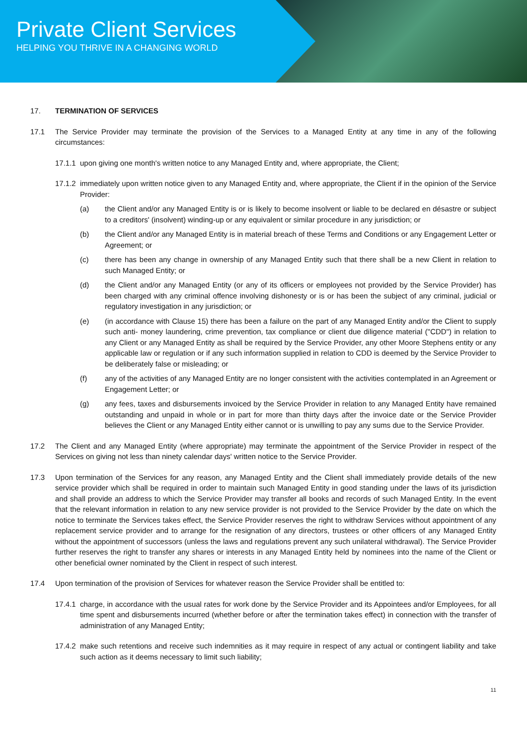Private Client Services
HELPING YOU THRIVE IN A CHANGING WORLD
17. TERMINATION OF SERVICES
17.1 The Service Provider may terminate the provision of the Services to a Managed Entity at any time in any of the following circumstances:
17.1.1
upon giving one month's written notice to any Managed Entity and, where appropriate, the Client;
17.1.2
immediately upon written notice given to any Managed Entity and, where appropriate, the Client if in the opinion of the Service Provider:
(a) the Client and/or any Managed Entity is or is likely to become insolvent or liable to be declared en désastre or subject to a creditors' (insolvent) winding-up or any equivalent or similar procedure in any jurisdiction; or
(b) the Client and/or any Managed Entity is in material breach of these Terms and Conditions or any Engagement Letter or Agreement; or
(c) there has been any change in ownership of any Managed Entity such that there shall be a new Client in relation to such Managed Entity; or
(d) the Client and/or any Managed Entity (or any of its officers or employees not provided by the Service Provider) has been charged with any criminal offence involving dishonesty or is or has been the subject of any criminal, judicial or regulatory investigation in any jurisdiction; or
(e) (in accordance with Clause 15) there has been a failure on the part of any Managed Entity and/or the Client to supply such anti- money laundering, crime prevention, tax compliance or client due diligence material ("CDD") in relation to any Client or any Managed Entity as shall be required by the Service Provider, any other Moore Stephens entity or any applicable law or regulation or if any such information supplied in relation to CDD is deemed by the Service Provider to be deliberately false or misleading; or
(f) any of the activities of any Managed Entity are no longer consistent with the activities contemplated in an Agreement or Engagement Letter; or
(g) any fees, taxes and disbursements invoiced by the Service Provider in relation to any Managed Entity have remained outstanding and unpaid in whole or in part for more than thirty days after the invoice date or the Service Provider believes the Client or any Managed Entity either cannot or is unwilling to pay any sums due to the Service Provider.
17.2 The Client and any Managed Entity (where appropriate) may terminate the appointment of the Service Provider in respect of the Services on giving not less than ninety calendar days' written notice to the Service Provider.
17.3 Upon termination of the Services for any reason, any Managed Entity and the Client shall immediately provide details of the new service provider which shall be required in order to maintain such Managed Entity in good standing under the laws of its jurisdiction and shall provide an address to which the Service Provider may transfer all books and records of such Managed Entity. In the event that the relevant information in relation to any new service provider is not provided to the Service Provider by the date on which the notice to terminate the Services takes effect, the Service Provider reserves the right to withdraw Services without appointment of any replacement service provider and to arrange for the resignation of any directors, trustees or other officers of any Managed Entity without the appointment of successors (unless the laws and regulations prevent any such unilateral withdrawal). The Service Provider further reserves the right to transfer any shares or interests in any Managed Entity held by nominees into the name of the Client or other beneficial owner nominated by the Client in respect of such interest.
17.4 Upon termination of the provision of Services for whatever reason the Service Provider shall be entitled to:
17.4.1
charge, in accordance with the usual rates for work done by the Service Provider and its Appointees and/or Employees, for all time spent and disbursements incurred (whether before or after the termination takes effect) in connection with the transfer of administration of any Managed Entity;
17.4.2
make such retentions and receive such indemnities as it may require in respect of any actual or contingent liability and take such action as it deems necessary to limit such liability;
11